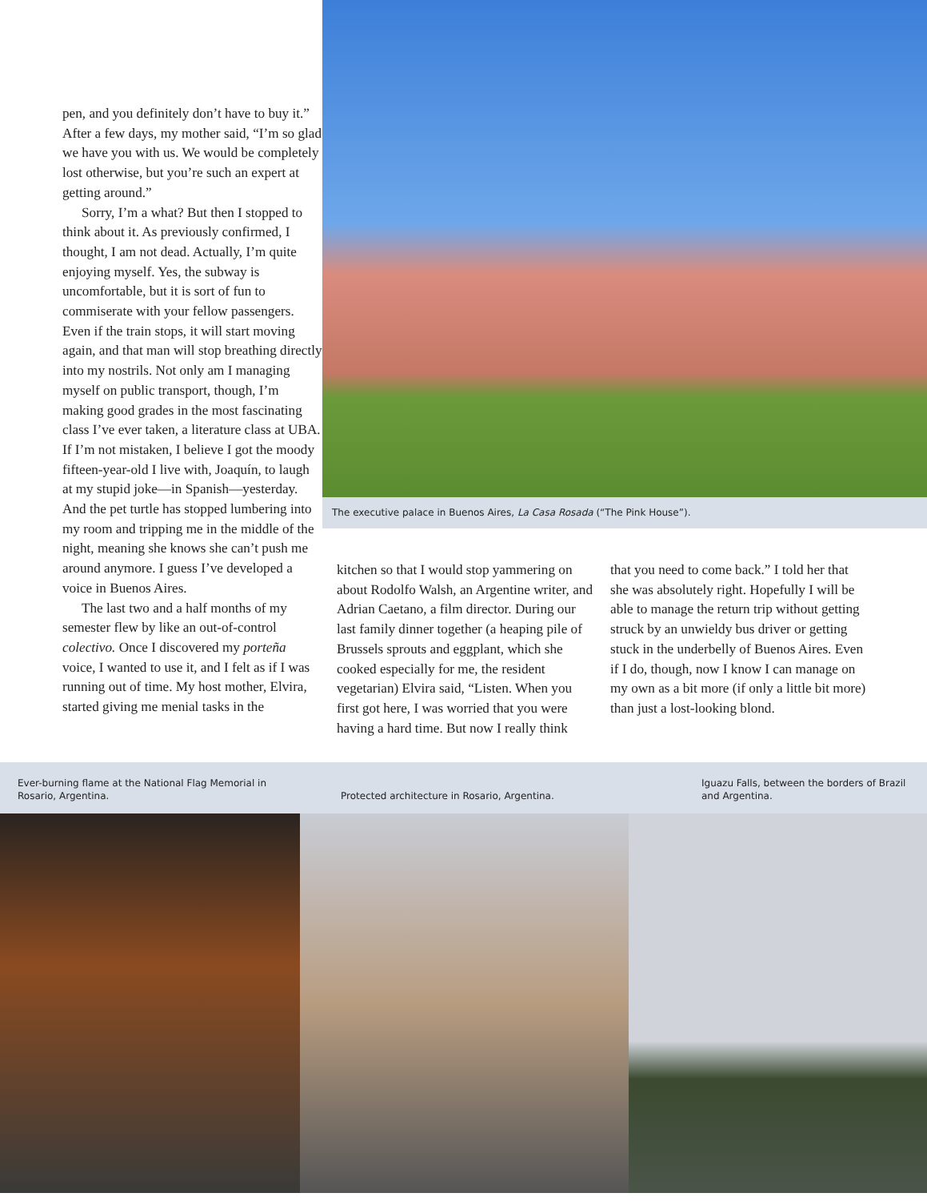pen, and you definitely don’t have to buy it.” After a few days, my mother said, “I’m so glad we have you with us. We would be completely lost otherwise, but you’re such an expert at getting around.”
Sorry, I’m a what? But then I stopped to think about it. As previously confirmed, I thought, I am not dead. Actually, I’m quite enjoying myself. Yes, the subway is uncomfortable, but it is sort of fun to commiserate with your fellow passengers. Even if the train stops, it will start moving again, and that man will stop breathing directly into my nostrils. Not only am I managing myself on public transport, though, I’m making good grades in the most fascinating class I’ve ever taken, a literature class at UBA. If I’m not mistaken, I believe I got the moody fifteen-year-old I live with, Joaquín, to laugh at my stupid joke—in Spanish—yesterday. And the pet turtle has stopped lumbering into my room and tripping me in the middle of the night, meaning she knows she can’t push me around anymore. I guess I’ve developed a voice in Buenos Aires.
The last two and a half months of my semester flew by like an out-of-control colectivo. Once I discovered my porteña voice, I wanted to use it, and I felt as if I was running out of time. My host mother, Elvira, started giving me menial tasks in the
The executive palace in Buenos Aires, La Casa Rosada (“The Pink House”).
kitchen so that I would stop yammering on about Rodolfo Walsh, an Argentine writer, and Adrian Caetano, a film director. During our last family dinner together (a heaping pile of Brussels sprouts and eggplant, which she cooked especially for me, the resident vegetarian) Elvira said, “Listen. When you first got here, I was worried that you were having a hard time. But now I really think
that you need to come back.” I told her that she was absolutely right. Hopefully I will be able to manage the return trip without getting struck by an unwieldy bus driver or getting stuck in the underbelly of Buenos Aires. Even if I do, though, now I know I can manage on my own as a bit more (if only a little bit more) than just a lost-looking blond.
Ever-burning flame at the National Flag Memorial in Rosario, Argentina.
Protected architecture in Rosario, Argentina.
Iguazu Falls, between the borders of Brazil and Argentina.